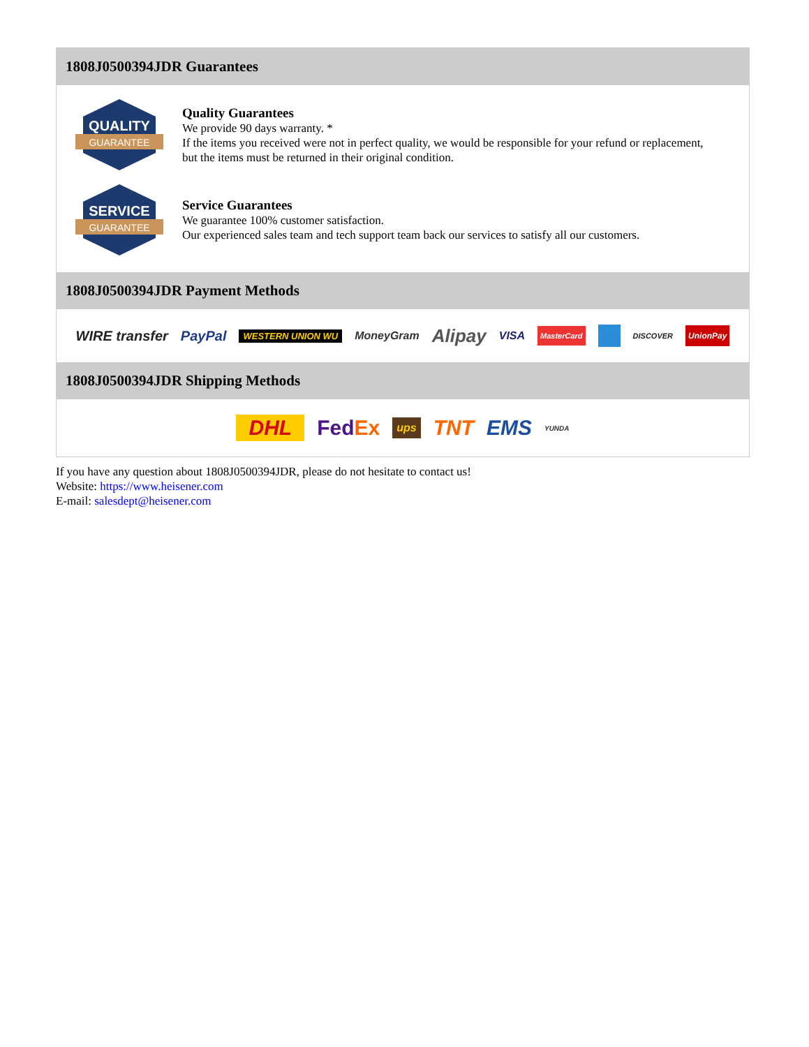1808J0500394JDR Guarantees
QUALITY
GUARANTEE
Quality Guarantees
We provide 90 days warranty. *
If the items you received were not in perfect quality, we would be responsible for your refund or replacement, but the items must be returned in their original condition.
SERVICE
GUARANTEE
Service Guarantees
We guarantee 100% customer satisfaction.
Our experienced sales team and tech support team back our services to satisfy all our customers.
1808J0500394JDR Payment Methods
WIRE transfer PayPal WESTERN UNION WU MoneyGram Alipay VISA MasterCard DISCOVER UnionPay
1808J0500394JDR Shipping Methods
DHL FedEx ups TNT EMS YUNDA
If you have any question about 1808J0500394JDR, please do not hesitate to contact us!
Website: https://www.heisener.com
E-mail: salesdept@heisener.com